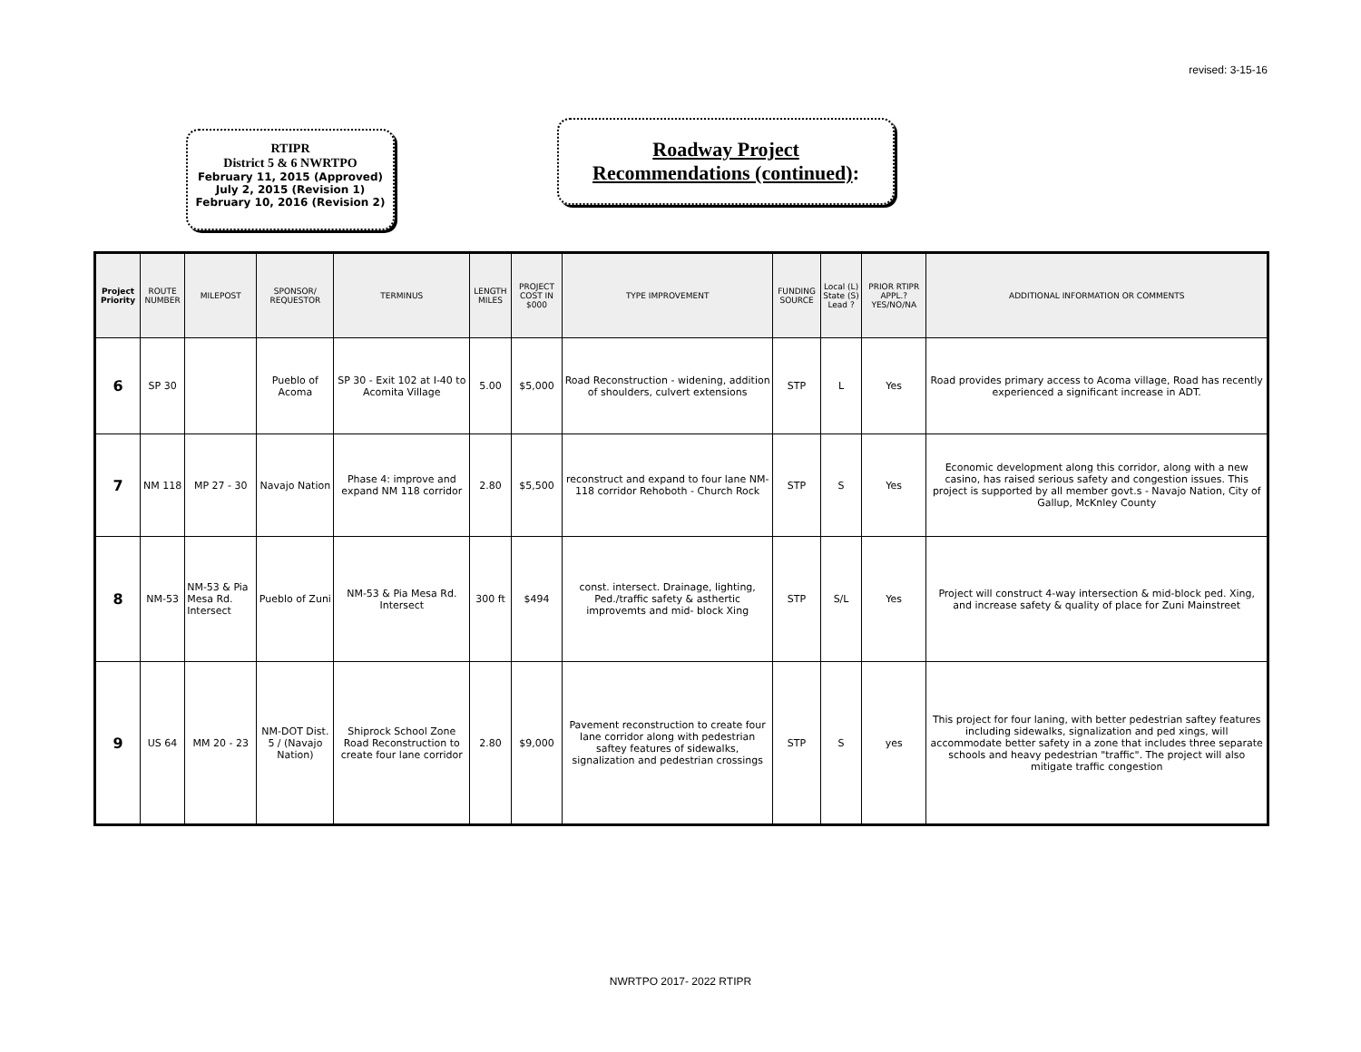revised: 3-15-16
RTIPR
District 5 & 6 NWRTPO
February 11, 2015 (Approved)
July 2, 2015 (Revision 1)
February 10, 2016 (Revision 2)
Roadway Project
Recommendations (continued):
| Project Priority | ROUTE NUMBER | MILEPOST | SPONSOR/ REQUESTOR | TERMINUS | LENGTH MILES | PROJECT COST IN $000 | TYPE IMPROVEMENT | FUNDING SOURCE | Local (L) State (S) Lead ? | PRIOR RTIPR APPL.? YES/NO/NA | ADDITIONAL INFORMATION OR COMMENTS |
| --- | --- | --- | --- | --- | --- | --- | --- | --- | --- | --- | --- |
| 6 | SP 30 | | Pueblo of Acoma | SP 30 - Exit 102 at I-40 to Acomita Village | 5.00 | $5,000 | Road Reconstruction - widening, addition of shoulders, culvert extensions | STP | L | Yes | Road provides primary access to Acoma village, Road has recently experienced a significant increase in ADT. |
| 7 | NM 118 | MP 27 - 30 | Navajo Nation | Phase 4: improve and expand NM 118 corridor | 2.80 | $5,500 | reconstruct and expand to four lane NM-118 corridor Rehoboth - Church Rock | STP | S | Yes | Economic development along this corridor, along with a new casino, has raised serious safety and congestion issues. This project is supported by all member govt.s - Navajo Nation, City of Gallup, McKnley County |
| 8 | NM-53 | NM-53 & Pia Mesa Rd. Intersect | Pueblo of Zuni | NM-53 & Pia Mesa Rd. Intersect | 300 ft | $494 | const. intersect. Drainage, lighting, Ped./traffic safety & asthertic improvemts and mid- block Xing | STP | S/L | Yes | Project will construct 4-way intersection & mid-block ped. Xing, and increase safety & quality of place for Zuni Mainstreet |
| 9 | US 64 | MM 20 - 23 | NM-DOT Dist. 5 / (Navajo Nation) | Shiprock School Zone Road Reconstruction to create four lane corridor | 2.80 | $9,000 | Pavement reconstruction to create four lane corridor along with pedestrian saftey features of sidewalks, signalization and pedestrian crossings | STP | S | yes | This project for four laning, with better pedestrian saftey features including sidewalks, signalization and ped xings, will accommodate better safety in a zone that includes three separate schools and heavy pedestrian "traffic". The project will also mitigate traffic congestion |
NWRTPO 2017- 2022 RTIPR